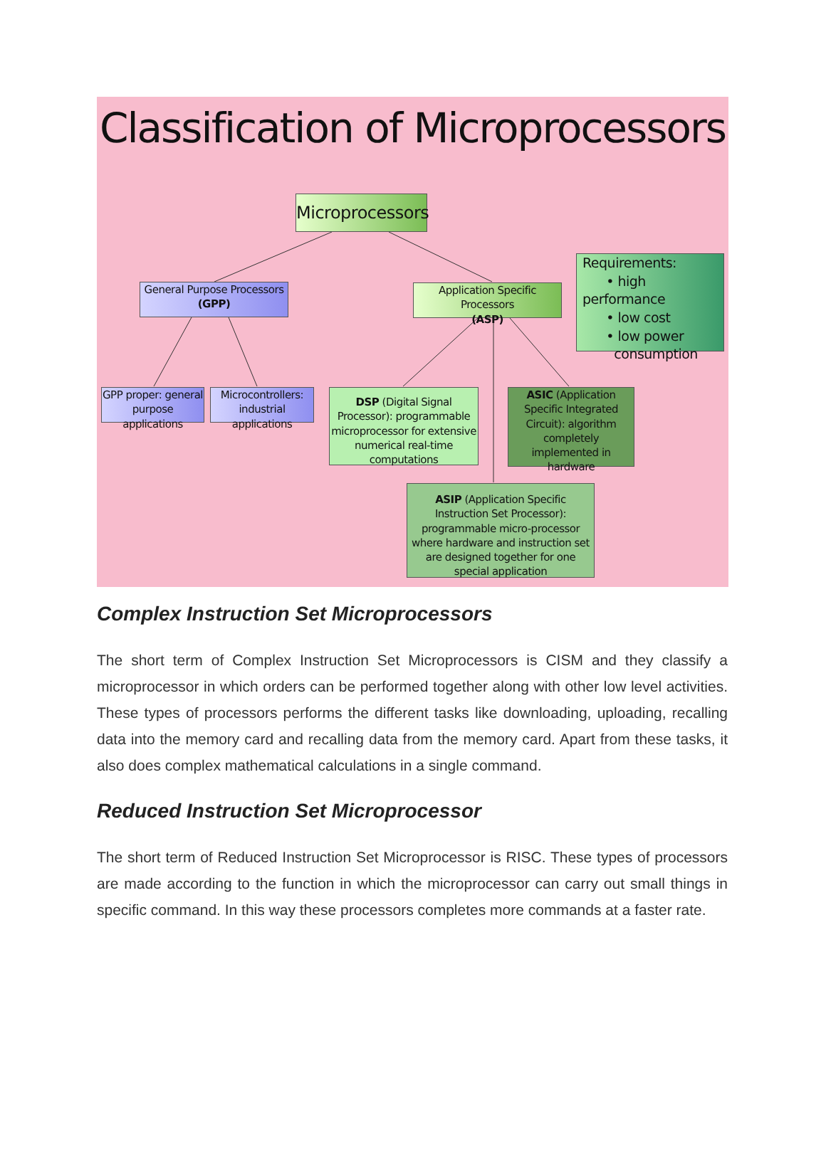Classification of Microprocessors
Microprocessors
General Purpose Processors
(GPP)
Application Specific Processors
(ASP)
Requirements:
• high performance
• low cost
• low power
consumption
GPP proper: general purpose applications
Microcontrollers: industrial applications
DSP (Digital Signal Processor): programmable microprocessor for extensive numerical real-time computations
ASIC (Application Specific Integrated Circuit): algorithm completely implemented in hardware
ASIP (Application Specific Instruction Set Processor): programmable micro-processor where hardware and instruction set are designed together for one special application
Complex Instruction Set Microprocessors
The short term of Complex Instruction Set Microprocessors is CISM and they classify a microprocessor in which orders can be performed together along with other low level activities. These types of processors performs the different tasks like downloading, uploading, recalling data into the memory card and recalling data from the memory card. Apart from these tasks, it also does complex mathematical calculations in a single command.
Reduced Instruction Set Microprocessor
The short term of Reduced Instruction Set Microprocessor is RISC. These types of processors are made according to the function in which the microprocessor can carry out small things in specific command. In this way these processors completes more commands at a faster rate.